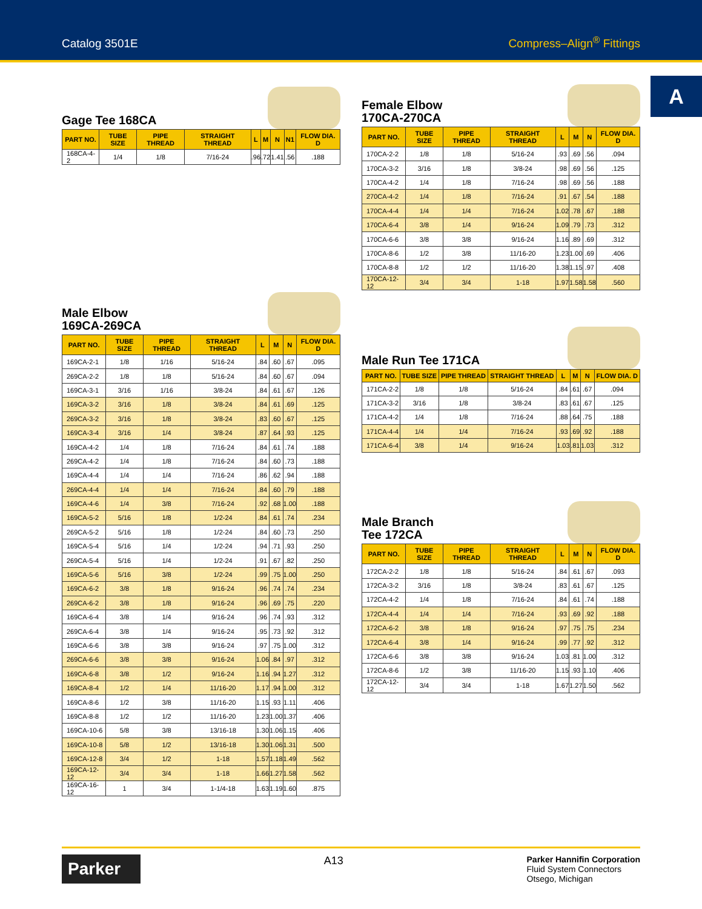Catalog 3501E Compress–Align<sup>®</sup> Fittings
A
Gage Tee 168CA
| PART NO. | TUBE SIZE | PIPE THREAD | STRAIGHT THREAD | L | M | N | N1 | FLOW DIA. D |
| --- | --- | --- | --- | --- | --- | --- | --- | --- |
| 168CA-4-2 | 1/4 | 1/8 | 7/16-24 | .96 | .72 | 1.41 | .56 | .188 |
Male Elbow
169CA-269CA
| PART NO. | TUBE SIZE | PIPE THREAD | STRAIGHT THREAD | L | M | N | FLOW DIA. D |
| --- | --- | --- | --- | --- | --- | --- | --- |
| 169CA-2-1 | 1/8 | 1/16 | 5/16-24 | .84 | .60 | .67 | .095 |
| 269CA-2-2 | 1/8 | 1/8 | 5/16-24 | .84 | .60 | .67 | .094 |
| 169CA-3-1 | 3/16 | 1/16 | 3/8-24 | .84 | .61 | .67 | .126 |
| 169CA-3-2 | 3/16 | 1/8 | 3/8-24 | .84 | .61 | .69 | .125 |
| 269CA-3-2 | 3/16 | 1/8 | 3/8-24 | .83 | .60 | .67 | .125 |
| 169CA-3-4 | 3/16 | 1/4 | 3/8-24 | .87 | .64 | .93 | .125 |
| 169CA-4-2 | 1/4 | 1/8 | 7/16-24 | .84 | .61 | .74 | .188 |
| 269CA-4-2 | 1/4 | 1/8 | 7/16-24 | .84 | .60 | .73 | .188 |
| 169CA-4-4 | 1/4 | 1/4 | 7/16-24 | .86 | .62 | .94 | .188 |
| 269CA-4-4 | 1/4 | 1/4 | 7/16-24 | .84 | .60 | .79 | .188 |
| 169CA-4-6 | 1/4 | 3/8 | 7/16-24 | .92 | .68 | 1.00 | .188 |
| 169CA-5-2 | 5/16 | 1/8 | 1/2-24 | .84 | .61 | .74 | .234 |
| 269CA-5-2 | 5/16 | 1/8 | 1/2-24 | .84 | .60 | .73 | .250 |
| 169CA-5-4 | 5/16 | 1/4 | 1/2-24 | .94 | .71 | .93 | .250 |
| 269CA-5-4 | 5/16 | 1/4 | 1/2-24 | .91 | .67 | .82 | .250 |
| 169CA-5-6 | 5/16 | 3/8 | 1/2-24 | .99 | .75 | 1.00 | .250 |
| 169CA-6-2 | 3/8 | 1/8 | 9/16-24 | .96 | .74 | .74 | .234 |
| 269CA-6-2 | 3/8 | 1/8 | 9/16-24 | .96 | .69 | .75 | .220 |
| 169CA-6-4 | 3/8 | 1/4 | 9/16-24 | .96 | .74 | .93 | .312 |
| 269CA-6-4 | 3/8 | 1/4 | 9/16-24 | .95 | .73 | .92 | .312 |
| 169CA-6-6 | 3/8 | 3/8 | 9/16-24 | .97 | .75 | 1.00 | .312 |
| 269CA-6-6 | 3/8 | 3/8 | 9/16-24 | 1.06 | .84 | .97 | .312 |
| 169CA-6-8 | 3/8 | 1/2 | 9/16-24 | 1.16 | .94 | 1.27 | .312 |
| 169CA-8-4 | 1/2 | 1/4 | 11/16-20 | 1.17 | .94 | 1.00 | .312 |
| 169CA-8-6 | 1/2 | 3/8 | 11/16-20 | 1.15 | .93 | 1.11 | .406 |
| 169CA-8-8 | 1/2 | 1/2 | 11/16-20 | 1.23 | 1.00 | 1.37 | .406 |
| 169CA-10-6 | 5/8 | 3/8 | 13/16-18 | 1.30 | 1.06 | 1.15 | .406 |
| 169CA-10-8 | 5/8 | 1/2 | 13/16-18 | 1.30 | 1.06 | 1.31 | .500 |
| 169CA-12-8 | 3/4 | 1/2 | 1-18 | 1.57 | 1.18 | 1.49 | .562 |
| 169CA-12-12 | 3/4 | 3/4 | 1-18 | 1.66 | 1.27 | 1.58 | .562 |
| 169CA-16-12 | 1 | 3/4 | 1-1/4-18 | 1.63 | 1.19 | 1.60 | .875 |
Female Elbow
170CA-270CA
| PART NO. | TUBE SIZE | PIPE THREAD | STRAIGHT THREAD | L | M | N | FLOW DIA. D |
| --- | --- | --- | --- | --- | --- | --- | --- |
| 170CA-2-2 | 1/8 | 1/8 | 5/16-24 | .93 | .69 | .56 | .094 |
| 170CA-3-2 | 3/16 | 1/8 | 3/8-24 | .98 | .69 | .56 | .125 |
| 170CA-4-2 | 1/4 | 1/8 | 7/16-24 | .98 | .69 | .56 | .188 |
| 270CA-4-2 | 1/4 | 1/8 | 7/16-24 | .91 | .67 | .54 | .188 |
| 170CA-4-4 | 1/4 | 1/4 | 7/16-24 | 1.02 | .78 | .67 | .188 |
| 170CA-6-4 | 3/8 | 1/4 | 9/16-24 | 1.09 | .79 | .73 | .312 |
| 170CA-6-6 | 3/8 | 3/8 | 9/16-24 | 1.16 | .89 | .69 | .312 |
| 170CA-8-6 | 1/2 | 3/8 | 11/16-20 | 1.23 | 1.00 | .69 | .406 |
| 170CA-8-8 | 1/2 | 1/2 | 11/16-20 | 1.38 | 1.15 | .97 | .408 |
| 170CA-12-12 | 3/4 | 3/4 | 1-18 | 1.97 | 1.58 | 1.58 | .560 |
Male Run Tee 171CA
| PART NO. | TUBE SIZE | PIPE THREAD | STRAIGHT THREAD | L | M | N | FLOW DIA. D |
| --- | --- | --- | --- | --- | --- | --- | --- |
| 171CA-2-2 | 1/8 | 1/8 | 5/16-24 | .84 | .61 | .67 | .094 |
| 171CA-3-2 | 3/16 | 1/8 | 3/8-24 | .83 | .61 | .67 | .125 |
| 171CA-4-2 | 1/4 | 1/8 | 7/16-24 | .88 | .64 | .75 | .188 |
| 171CA-4-4 | 1/4 | 1/4 | 7/16-24 | .93 | .69 | .92 | .188 |
| 171CA-6-4 | 3/8 | 1/4 | 9/16-24 | 1.03 | .81 | 1.03 | .312 |
Male Branch
Tee 172CA
| PART NO. | TUBE SIZE | PIPE THREAD | STRAIGHT THREAD | L | M | N | FLOW DIA. D |
| --- | --- | --- | --- | --- | --- | --- | --- |
| 172CA-2-2 | 1/8 | 1/8 | 5/16-24 | .84 | .61 | .67 | .093 |
| 172CA-3-2 | 3/16 | 1/8 | 3/8-24 | .83 | .61 | .67 | .125 |
| 172CA-4-2 | 1/4 | 1/8 | 7/16-24 | .84 | .61 | .74 | .188 |
| 172CA-4-4 | 1/4 | 1/4 | 7/16-24 | .93 | .69 | .92 | .188 |
| 172CA-6-2 | 3/8 | 1/8 | 9/16-24 | .97 | .75 | .75 | .234 |
| 172CA-6-4 | 3/8 | 1/4 | 9/16-24 | .99 | .77 | .92 | .312 |
| 172CA-6-6 | 3/8 | 3/8 | 9/16-24 | 1.03 | .81 | 1.00 | .312 |
| 172CA-8-6 | 1/2 | 3/8 | 11/16-20 | 1.15 | .93 | 1.10 | .406 |
| 172CA-12-12 | 3/4 | 3/4 | 1-18 | 1.67 | 1.27 | 1.50 | .562 |
Parker
A13
Parker Hannifin Corporation
Fluid System Connectors
Otsego, Michigan